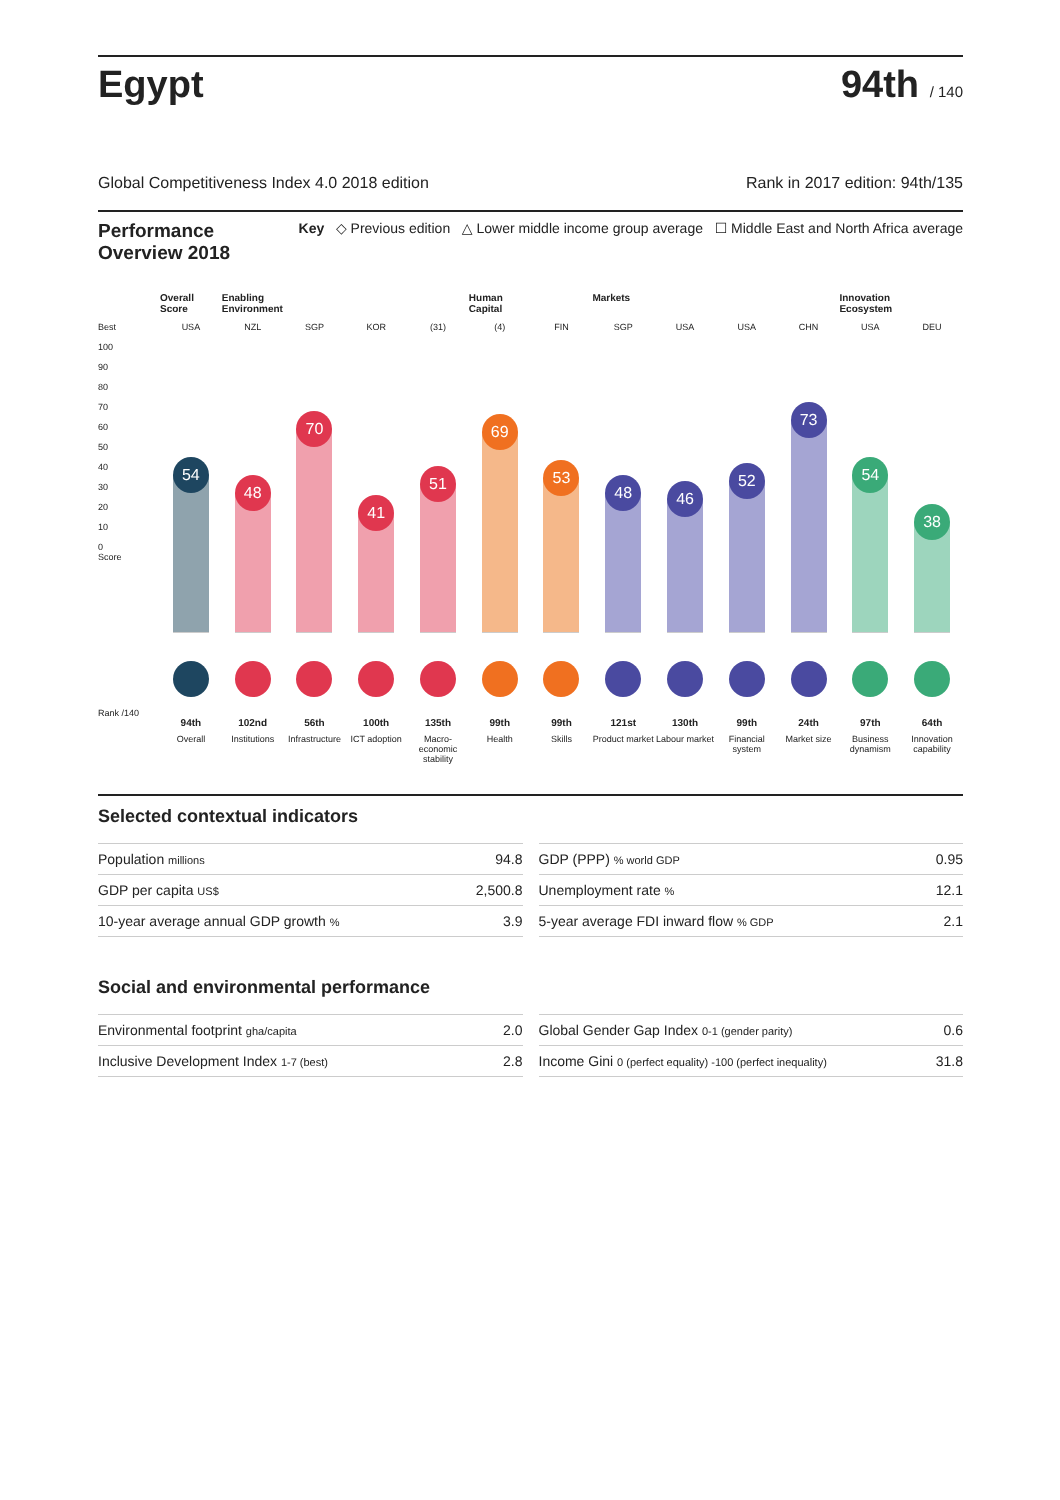Egypt
94th / 140
Global Competitiveness Index 4.0 2018 edition Rank in 2017 edition: 94th/135
Performance Overview 2018
Key ◇ Previous edition △ Lower middle income group average ☐ Middle East and North Africa average
Best
100
90
80
70
60
50
40
30
20
10
0
Score
Rank /140
Overall Score
USA
54
94th
Overall
Enabling Environment
NZL
48
102nd
Institutions
SGP
70
56th
Infrastructure
KOR
41
100th
ICT adoption
(31)
51
135th
Macro-economic stability
Human Capital
(4)
69
99th
Health
FIN
53
99th
Skills
Markets
SGP
48
121st
Product market
USA
46
130th
Labour market
USA
52
99th
Financial system
CHN
73
24th
Market size
Innovation Ecosystem
USA
54
97th
Business dynamism
DEU
38
64th
Innovation capability
Selected contextual indicators
| Population millions | 94.8 |
| GDP per capita US$ | 2,500.8 |
| 10-year average annual GDP growth % | 3.9 |
| GDP (PPP) % world GDP | 0.95 |
| Unemployment rate % | 12.1 |
| 5-year average FDI inward flow % GDP | 2.1 |
Social and environmental performance
| Environmental footprint gha/capita | 2.0 |
| Inclusive Development Index 1-7 (best) | 2.8 |
| Global Gender Gap Index 0-1 (gender parity) | 0.6 |
| Income Gini 0 (perfect equality) -100 (perfect inequality) | 31.8 |